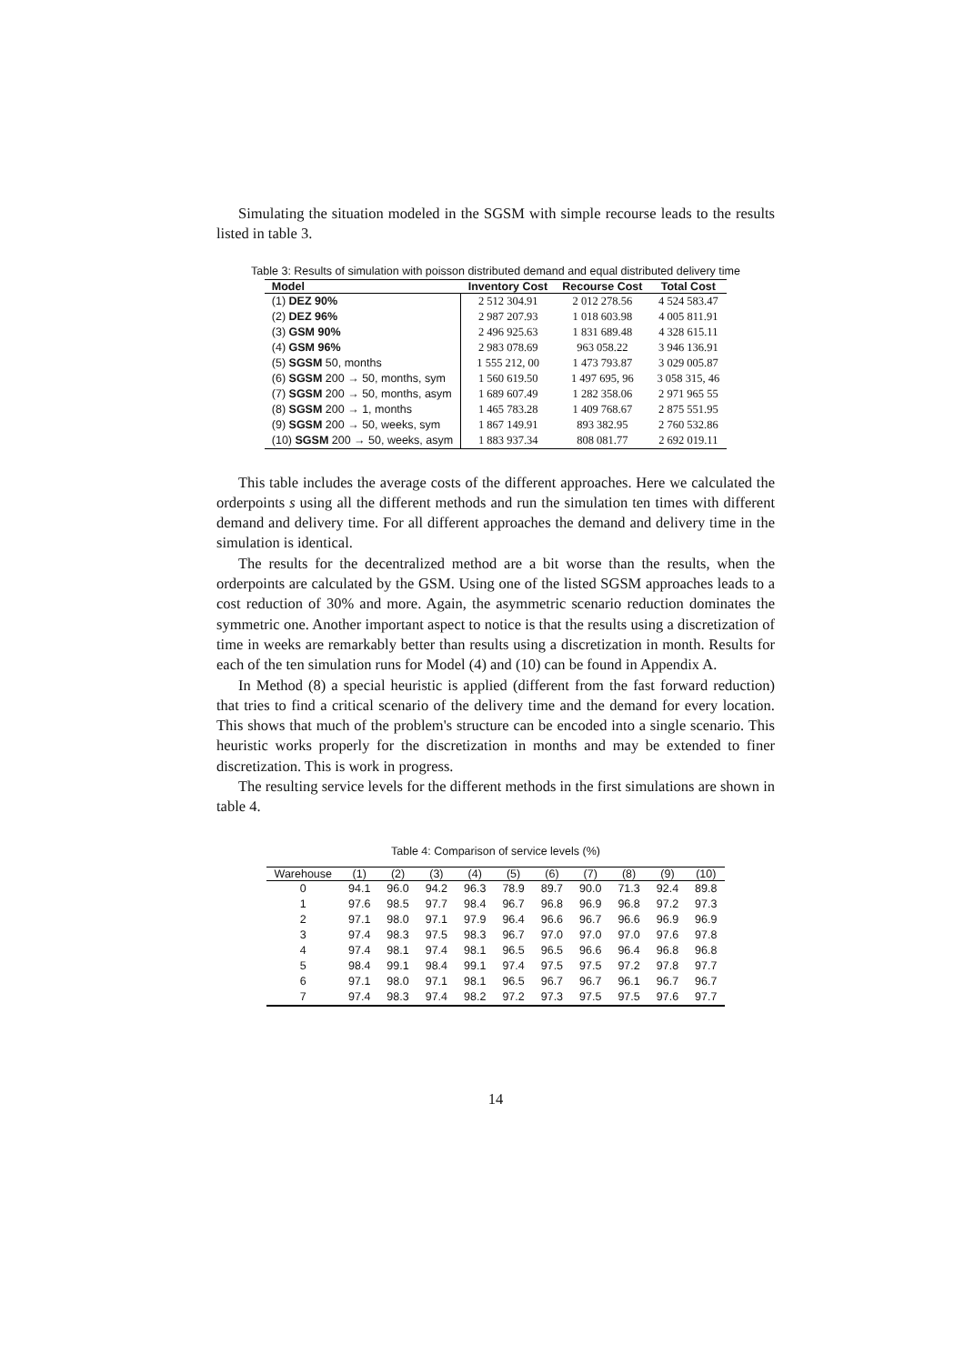Simulating the situation modeled in the SGSM with simple recourse leads to the results listed in table 3.
Table 3: Results of simulation with poisson distributed demand and equal distributed delivery time
| Model | Inventory Cost | Recourse Cost | Total Cost |
| --- | --- | --- | --- |
| (1) DEZ 90% | 2 512 304.91 | 2 012 278.56 | 4 524 583.47 |
| (2) DEZ 96% | 2 987 207.93 | 1 018 603.98 | 4 005 811.91 |
| (3) GSM 90% | 2 496 925.63 | 1 831 689.48 | 4 328 615.11 |
| (4) GSM 96% | 2 983 078.69 | 963 058.22 | 3 946 136.91 |
| (5) SGSM 50, months | 1 555 212, 00 | 1 473 793.87 | 3 029 005.87 |
| (6) SGSM 200 → 50, months, sym | 1 560 619.50 | 1 497 695, 96 | 3 058 315, 46 |
| (7) SGSM 200 → 50, months, asym | 1 689 607.49 | 1 282 358.06 | 2 971 965 55 |
| (8) SGSM 200 → 1, months | 1 465 783.28 | 1 409 768.67 | 2 875 551.95 |
| (9) SGSM 200 → 50, weeks, sym | 1 867 149.91 | 893 382.95 | 2 760 532.86 |
| (10) SGSM 200 → 50, weeks, asym | 1 883 937.34 | 808 081.77 | 2 692 019.11 |
This table includes the average costs of the different approaches. Here we calculated the orderpoints s using all the different methods and run the simulation ten times with different demand and delivery time. For all different approaches the demand and delivery time in the simulation is identical.
The results for the decentralized method are a bit worse than the results, when the orderpoints are calculated by the GSM. Using one of the listed SGSM approaches leads to a cost reduction of 30% and more. Again, the asymmetric scenario reduction dominates the symmetric one. Another important aspect to notice is that the results using a discretization of time in weeks are remarkably better than results using a discretization in month. Results for each of the ten simulation runs for Model (4) and (10) can be found in Appendix A.
In Method (8) a special heuristic is applied (different from the fast forward reduction) that tries to find a critical scenario of the delivery time and the demand for every location. This shows that much of the problem's structure can be encoded into a single scenario. This heuristic works properly for the discretization in months and may be extended to finer discretization. This is work in progress.
The resulting service levels for the different methods in the first simulations are shown in table 4.
Table 4: Comparison of service levels (%)
| Warehouse | (1) | (2) | (3) | (4) | (5) | (6) | (7) | (8) | (9) | (10) |
| --- | --- | --- | --- | --- | --- | --- | --- | --- | --- | --- |
| 0 | 94.1 | 96.0 | 94.2 | 96.3 | 78.9 | 89.7 | 90.0 | 71.3 | 92.4 | 89.8 |
| 1 | 97.6 | 98.5 | 97.7 | 98.4 | 96.7 | 96.8 | 96.9 | 96.8 | 97.2 | 97.3 |
| 2 | 97.1 | 98.0 | 97.1 | 97.9 | 96.4 | 96.6 | 96.7 | 96.6 | 96.9 | 96.9 |
| 3 | 97.4 | 98.3 | 97.5 | 98.3 | 96.7 | 97.0 | 97.0 | 97.0 | 97.6 | 97.8 |
| 4 | 97.4 | 98.1 | 97.4 | 98.1 | 96.5 | 96.5 | 96.6 | 96.4 | 96.8 | 96.8 |
| 5 | 98.4 | 99.1 | 98.4 | 99.1 | 97.4 | 97.5 | 97.5 | 97.2 | 97.8 | 97.7 |
| 6 | 97.1 | 98.0 | 97.1 | 98.1 | 96.5 | 96.7 | 96.7 | 96.1 | 96.7 | 96.7 |
| 7 | 97.4 | 98.3 | 97.4 | 98.2 | 97.2 | 97.3 | 97.5 | 97.5 | 97.6 | 97.7 |
14